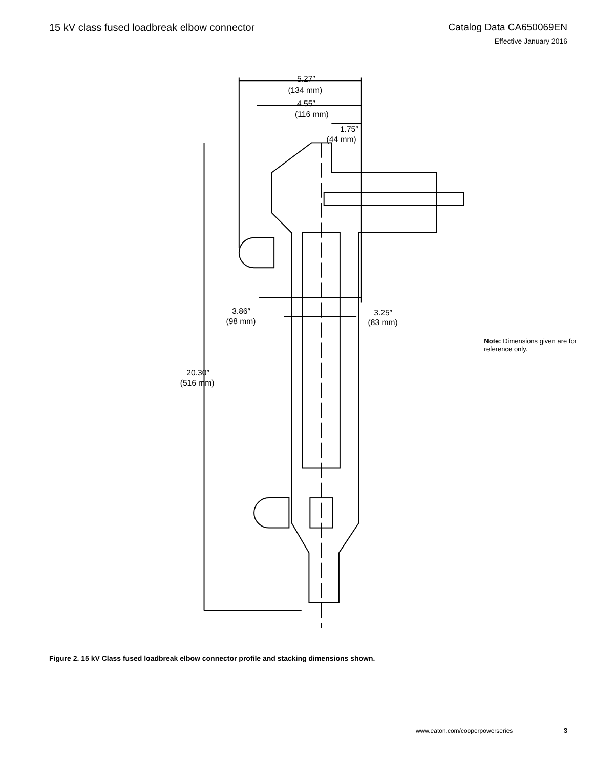15 kV class fused loadbreak elbow connector
Catalog Data CA650069EN
Effective January 2016
5.27″
(134 mm)
4.55″
(116 mm)
1.75″
(44 mm)
3.86″
(98 mm)
3.25″
(83 mm)
20.30″
(516 mm)
Note: Dimensions given are for reference only.
Figure 2. 15 kV Class fused loadbreak elbow connector profile and stacking dimensions shown.
www.eaton.com/cooperpowerseries 3